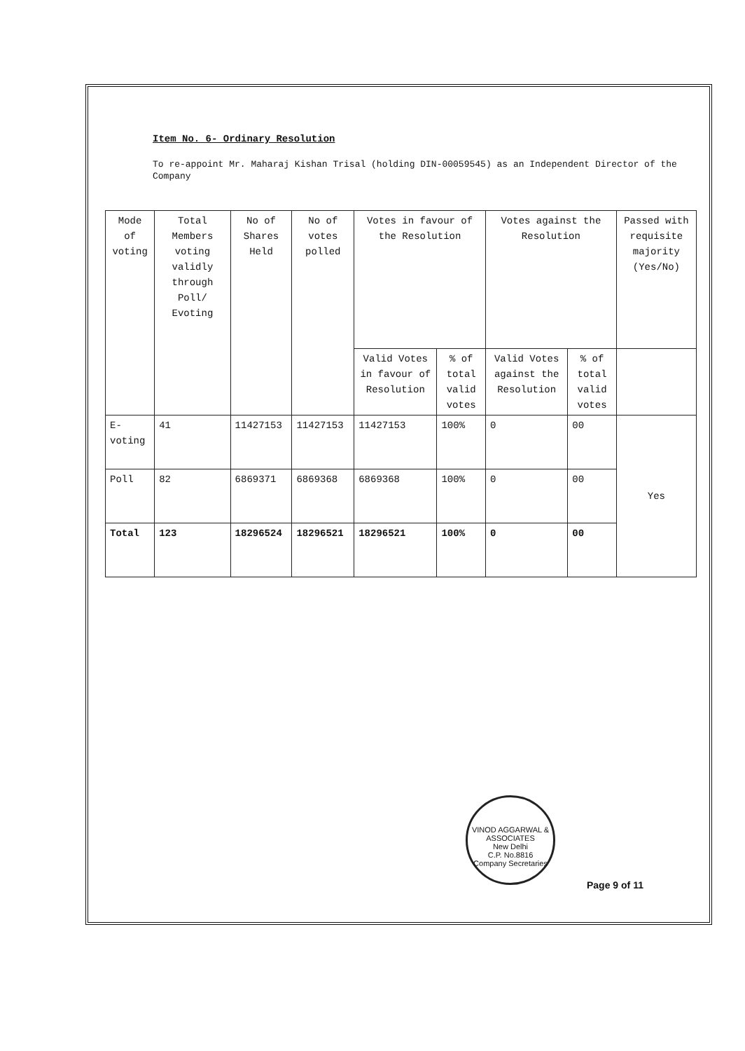Item No. 6- Ordinary Resolution
To re-appoint Mr. Maharaj Kishan Trisal (holding DIN-00059545) as an Independent Director of the Company
| Mode of voting | Total Members voting validly through Poll/ Evoting | No of Shares Held | No of votes polled | Votes in favour of the Resolution | | Votes against the Resolution | | Passed with requisite majority (Yes/No) |
| --- | --- | --- | --- | --- | --- | --- | --- | --- |
| | | | | Valid Votes in favour of Resolution | % of total valid votes | Valid Votes against the Resolution | % of total valid votes | |
| E-voting | 41 | 11427153 | 11427153 | 11427153 | 100% | 0 | 00 | Yes |
| Poll | 82 | 6869371 | 6869368 | 6869368 | 100% | 0 | 00 | |
| Total | 123 | 18296524 | 18296521 | 18296521 | 100% | 0 | 00 | |
VINOD AGGARWAL & ASSOCIATES
New Delhi
C.P. No.8816
Company Secretaries
Page 9 of 11